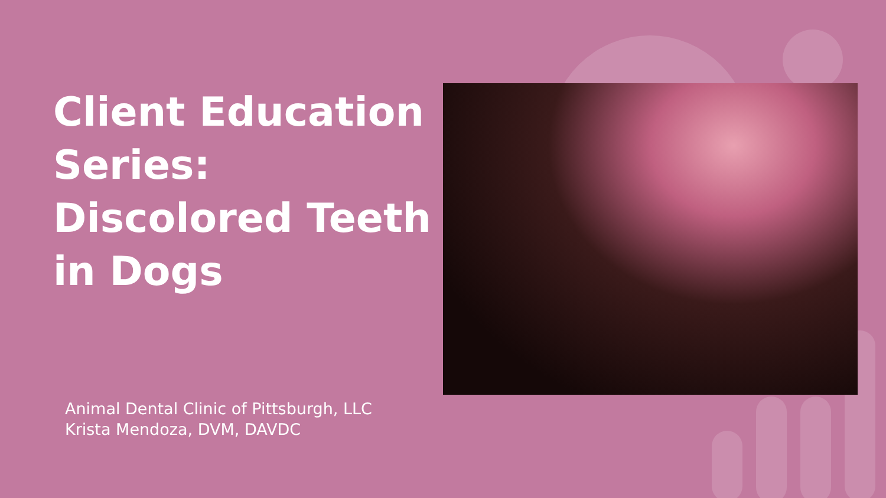Client Education Series: Discolored Teeth in Dogs
Animal Dental Clinic of Pittsburgh, LLC
Krista Mendoza, DVM, DAVDC